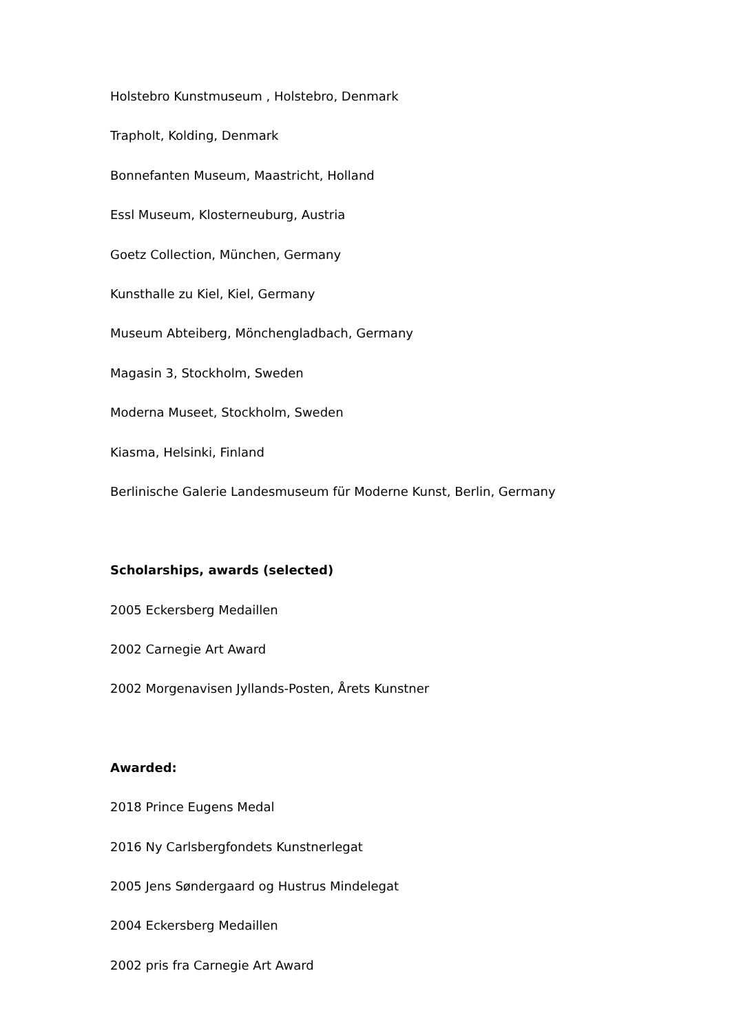Holstebro Kunstmuseum , Holstebro, Denmark
Trapholt, Kolding, Denmark
Bonnefanten Museum, Maastricht, Holland
Essl Museum, Klosterneuburg, Austria
Goetz Collection, München, Germany
Kunsthalle zu Kiel, Kiel, Germany
Museum Abteiberg, Mönchengladbach, Germany
Magasin 3, Stockholm, Sweden
Moderna Museet, Stockholm, Sweden
Kiasma, Helsinki, Finland
Berlinische Galerie Landesmuseum für Moderne Kunst, Berlin, Germany
Scholarships, awards (selected)
2005 Eckersberg Medaillen
2002 Carnegie Art Award
2002 Morgenavisen Jyllands-Posten, Årets Kunstner
Awarded:
2018 Prince Eugens Medal
2016 Ny Carlsbergfondets Kunstnerlegat
2005 Jens Søndergaard og Hustrus Mindelegat
2004 Eckersberg Medaillen
2002 pris fra Carnegie Art Award